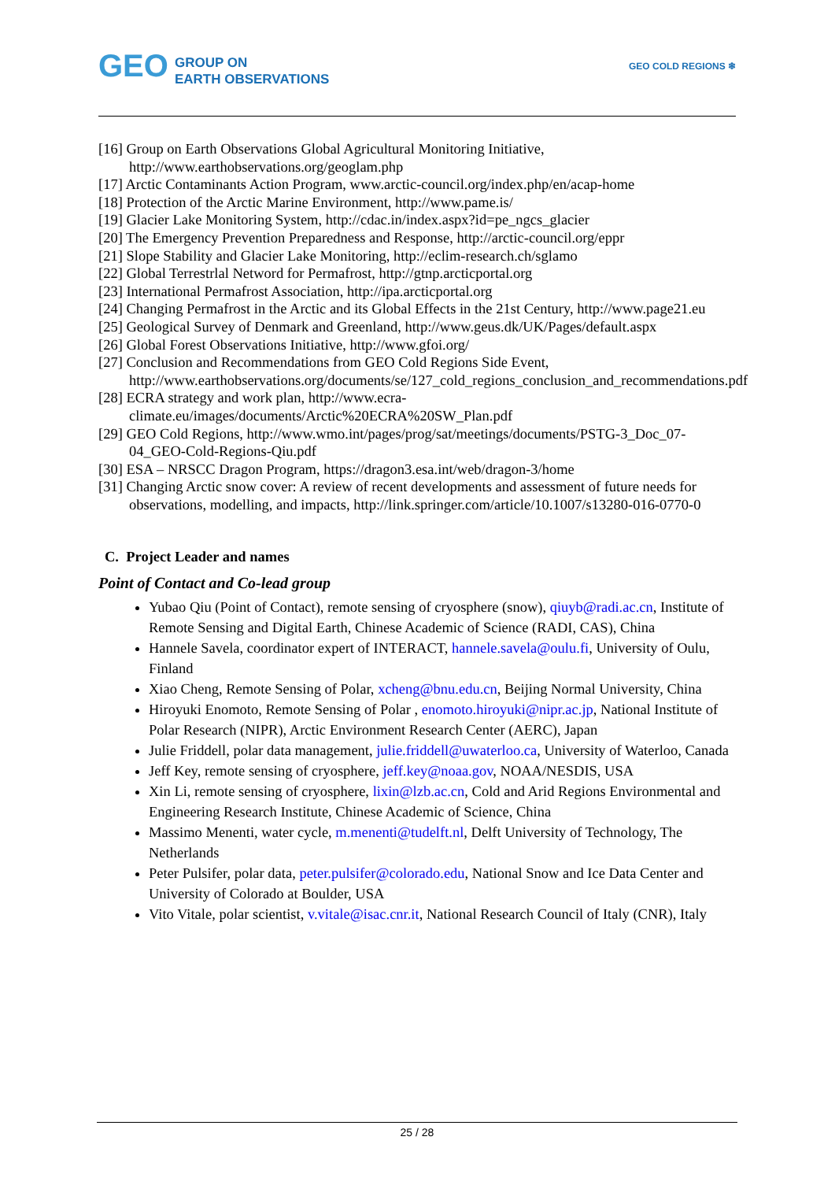GEO GROUP ON
EARTH OBSERVATIONS
GEO COLD REGIONS ❄
[16] Group on Earth Observations Global Agricultural Monitoring Initiative, http://www.earthobservations.org/geoglam.php
[17] Arctic Contaminants Action Program, www.arctic-council.org/index.php/en/acap-home
[18] Protection of the Arctic Marine Environment, http://www.pame.is/
[19] Glacier Lake Monitoring System, http://cdac.in/index.aspx?id=pe_ngcs_glacier
[20] The Emergency Prevention Preparedness and Response, http://arctic-council.org/eppr
[21] Slope Stability and Glacier Lake Monitoring, http://eclim-research.ch/sglamo
[22] Global Terrestrlal Netword for Permafrost, http://gtnp.arcticportal.org
[23] International Permafrost Association, http://ipa.arcticportal.org
[24] Changing Permafrost in the Arctic and its Global Effects in the 21st Century, http://www.page21.eu
[25] Geological Survey of Denmark and Greenland, http://www.geus.dk/UK/Pages/default.aspx
[26] Global Forest Observations Initiative, http://www.gfoi.org/
[27] Conclusion and Recommendations from GEO Cold Regions Side Event, http://www.earthobservations.org/documents/se/127_cold_regions_conclusion_and_recommendations.pdf
[28] ECRA strategy and work plan, http://www.ecra-climate.eu/images/documents/Arctic%20ECRA%20SW_Plan.pdf
[29] GEO Cold Regions, http://www.wmo.int/pages/prog/sat/meetings/documents/PSTG-3_Doc_07-04_GEO-Cold-Regions-Qiu.pdf
[30] ESA – NRSCC Dragon Program, https://dragon3.esa.int/web/dragon-3/home
[31] Changing Arctic snow cover: A review of recent developments and assessment of future needs for observations, modelling, and impacts, http://link.springer.com/article/10.1007/s13280-016-0770-0
C. Project Leader and names
Point of Contact and Co-lead group
Yubao Qiu (Point of Contact), remote sensing of cryosphere (snow), qiuyb@radi.ac.cn, Institute of Remote Sensing and Digital Earth, Chinese Academic of Science (RADI, CAS), China
Hannele Savela, coordinator expert of INTERACT, hannele.savela@oulu.fi, University of Oulu, Finland
Xiao Cheng, Remote Sensing of Polar, xcheng@bnu.edu.cn, Beijing Normal University, China
Hiroyuki Enomoto, Remote Sensing of Polar , enomoto.hiroyuki@nipr.ac.jp, National Institute of Polar Research (NIPR), Arctic Environment Research Center (AERC), Japan
Julie Friddell, polar data management, julie.friddell@uwaterloo.ca, University of Waterloo, Canada
Jeff Key, remote sensing of cryosphere, jeff.key@noaa.gov, NOAA/NESDIS, USA
Xin Li, remote sensing of cryosphere, lixin@lzb.ac.cn, Cold and Arid Regions Environmental and Engineering Research Institute, Chinese Academic of Science, China
Massimo Menenti, water cycle, m.menenti@tudelft.nl, Delft University of Technology, The Netherlands
Peter Pulsifer, polar data, peter.pulsifer@colorado.edu, National Snow and Ice Data Center and University of Colorado at Boulder, USA
Vito Vitale, polar scientist, v.vitale@isac.cnr.it, National Research Council of Italy (CNR), Italy
25 / 28